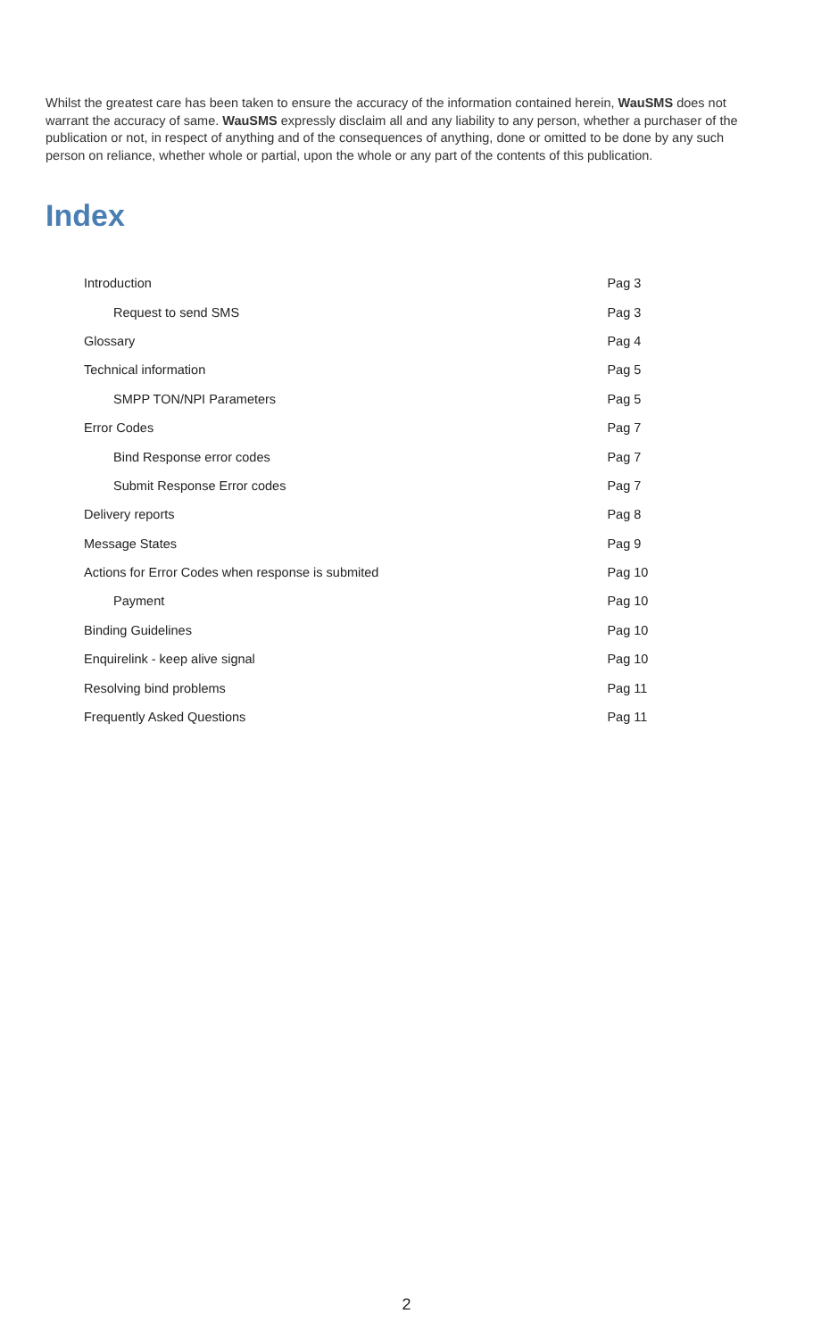Whilst the greatest care has been taken to ensure the accuracy of the information contained herein, WauSMS does not warrant the accuracy of same. WauSMS expressly disclaim all and any liability to any person, whether a purchaser of the publication or not, in respect of anything and of the consequences of anything, done or omitted to be done by any such person on reliance, whether whole or partial, upon the whole or any part of the contents of this publication.
Index
| Introduction | Pag 3 |
| Request to send SMS | Pag 3 |
| Glossary | Pag 4 |
| Technical information | Pag 5 |
| SMPP TON/NPI Parameters | Pag 5 |
| Error Codes | Pag 7 |
| Bind Response error codes | Pag 7 |
| Submit Response Error codes | Pag 7 |
| Delivery reports | Pag 8 |
| Message States | Pag 9 |
| Actions for Error Codes when response is submited | Pag 10 |
| Payment | Pag 10 |
| Binding Guidelines | Pag 10 |
| Enquirelink - keep alive signal | Pag 10 |
| Resolving bind problems | Pag 11 |
| Frequently Asked Questions | Pag 11 |
2